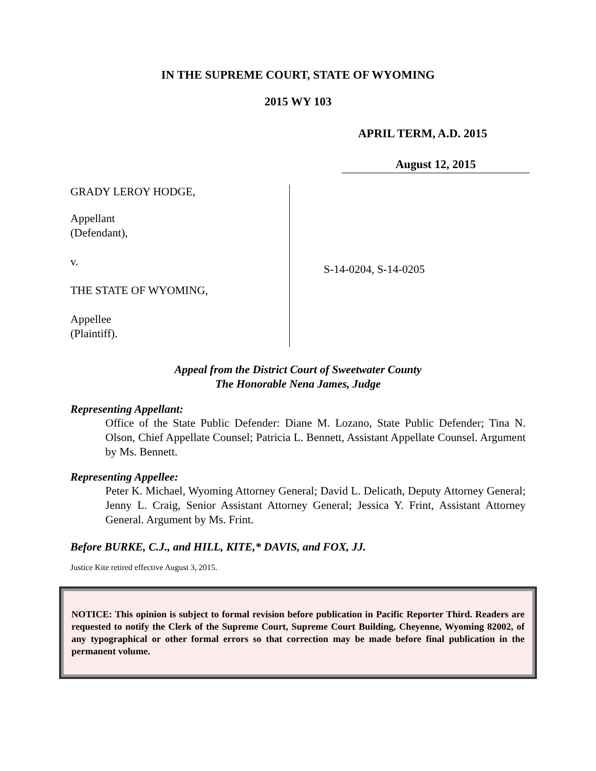IN THE SUPREME COURT, STATE OF WYOMING
2015 WY 103
APRIL TERM, A.D. 2015
August 12, 2015
GRADY LEROY HODGE,
Appellant
(Defendant),
v.
THE STATE OF WYOMING,
Appellee
(Plaintiff).
S-14-0204, S-14-0205
Appeal from the District Court of Sweetwater County
The Honorable Nena James, Judge
Representing Appellant:
Office of the State Public Defender: Diane M. Lozano, State Public Defender; Tina N. Olson, Chief Appellate Counsel; Patricia L. Bennett, Assistant Appellate Counsel. Argument by Ms. Bennett.
Representing Appellee:
Peter K. Michael, Wyoming Attorney General; David L. Delicath, Deputy Attorney General; Jenny L. Craig, Senior Assistant Attorney General; Jessica Y. Frint, Assistant Attorney General. Argument by Ms. Frint.
Before BURKE, C.J., and HILL, KITE,* DAVIS, and FOX, JJ.
Justice Kite retired effective August 3, 2015.
NOTICE: This opinion is subject to formal revision before publication in Pacific Reporter Third. Readers are requested to notify the Clerk of the Supreme Court, Supreme Court Building, Cheyenne, Wyoming 82002, of any typographical or other formal errors so that correction may be made before final publication in the permanent volume.